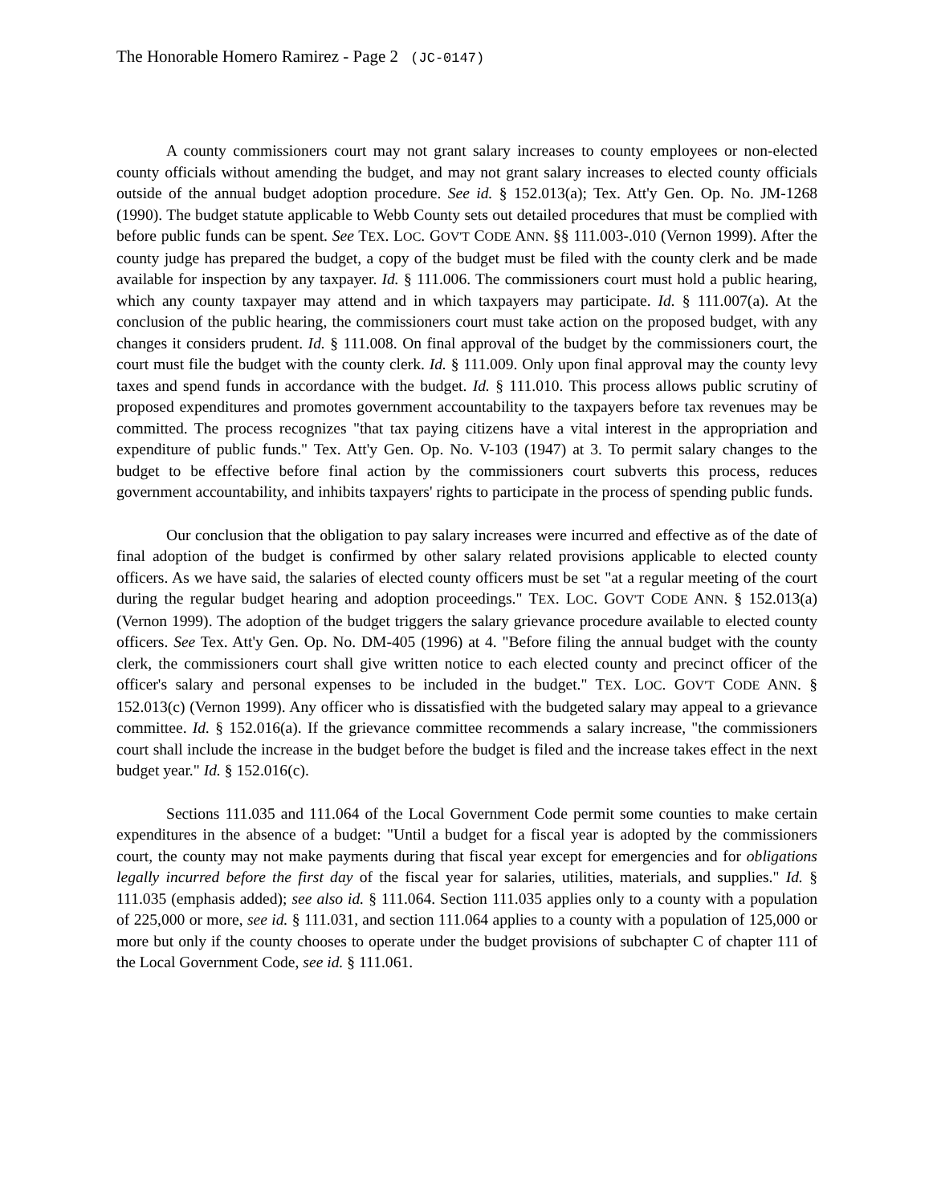The Honorable Homero Ramirez - Page 2 (JC-0147)
A county commissioners court may not grant salary increases to county employees or non-elected county officials without amending the budget, and may not grant salary increases to elected county officials outside of the annual budget adoption procedure. See id. § 152.013(a); Tex. Att'y Gen. Op. No. JM-1268 (1990). The budget statute applicable to Webb County sets out detailed procedures that must be complied with before public funds can be spent. See TEX. LOC. GOV'T CODE ANN. §§ 111.003-.010 (Vernon 1999). After the county judge has prepared the budget, a copy of the budget must be filed with the county clerk and be made available for inspection by any taxpayer. Id. § 111.006. The commissioners court must hold a public hearing, which any county taxpayer may attend and in which taxpayers may participate. Id. § 111.007(a). At the conclusion of the public hearing, the commissioners court must take action on the proposed budget, with any changes it considers prudent. Id. § 111.008. On final approval of the budget by the commissioners court, the court must file the budget with the county clerk. Id. § 111.009. Only upon final approval may the county levy taxes and spend funds in accordance with the budget. Id. § 111.010. This process allows public scrutiny of proposed expenditures and promotes government accountability to the taxpayers before tax revenues may be committed. The process recognizes "that tax paying citizens have a vital interest in the appropriation and expenditure of public funds." Tex. Att'y Gen. Op. No. V-103 (1947) at 3. To permit salary changes to the budget to be effective before final action by the commissioners court subverts this process, reduces government accountability, and inhibits taxpayers' rights to participate in the process of spending public funds.
Our conclusion that the obligation to pay salary increases were incurred and effective as of the date of final adoption of the budget is confirmed by other salary related provisions applicable to elected county officers. As we have said, the salaries of elected county officers must be set "at a regular meeting of the court during the regular budget hearing and adoption proceedings." TEX. LOC. GOV'T CODE ANN. § 152.013(a) (Vernon 1999). The adoption of the budget triggers the salary grievance procedure available to elected county officers. See Tex. Att'y Gen. Op. No. DM-405 (1996) at 4. "Before filing the annual budget with the county clerk, the commissioners court shall give written notice to each elected county and precinct officer of the officer's salary and personal expenses to be included in the budget." TEX. LOC. GOV'T CODE ANN. § 152.013(c) (Vernon 1999). Any officer who is dissatisfied with the budgeted salary may appeal to a grievance committee. Id. § 152.016(a). If the grievance committee recommends a salary increase, "the commissioners court shall include the increase in the budget before the budget is filed and the increase takes effect in the next budget year." Id. § 152.016(c).
Sections 111.035 and 111.064 of the Local Government Code permit some counties to make certain expenditures in the absence of a budget: "Until a budget for a fiscal year is adopted by the commissioners court, the county may not make payments during that fiscal year except for emergencies and for obligations legally incurred before the first day of the fiscal year for salaries, utilities, materials, and supplies." Id. § 111.035 (emphasis added); see also id. § 111.064. Section 111.035 applies only to a county with a population of 225,000 or more, see id. § 111.031, and section 111.064 applies to a county with a population of 125,000 or more but only if the county chooses to operate under the budget provisions of subchapter C of chapter 111 of the Local Government Code, see id. § 111.061.